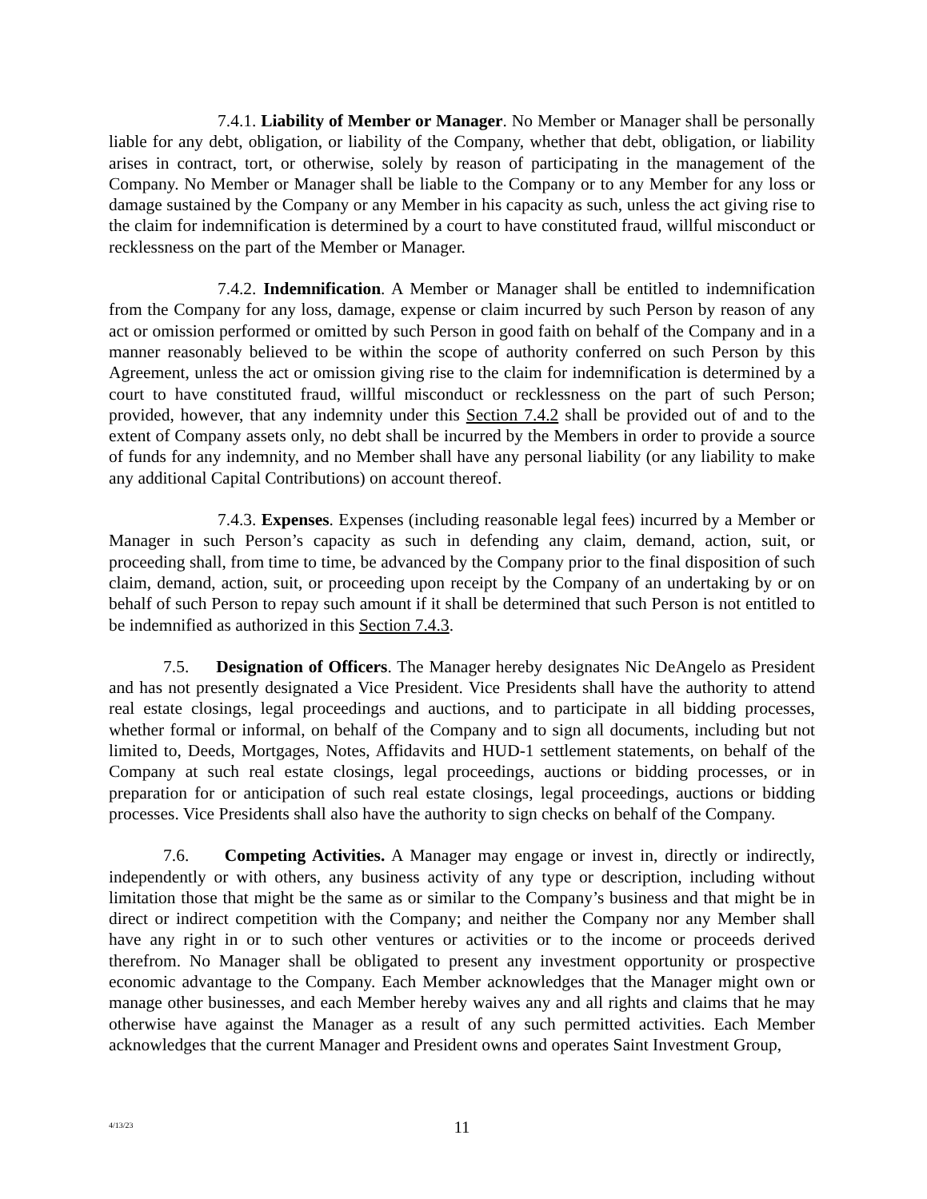7.4.1. Liability of Member or Manager. No Member or Manager shall be personally liable for any debt, obligation, or liability of the Company, whether that debt, obligation, or liability arises in contract, tort, or otherwise, solely by reason of participating in the management of the Company. No Member or Manager shall be liable to the Company or to any Member for any loss or damage sustained by the Company or any Member in his capacity as such, unless the act giving rise to the claim for indemnification is determined by a court to have constituted fraud, willful misconduct or recklessness on the part of the Member or Manager.
7.4.2. Indemnification. A Member or Manager shall be entitled to indemnification from the Company for any loss, damage, expense or claim incurred by such Person by reason of any act or omission performed or omitted by such Person in good faith on behalf of the Company and in a manner reasonably believed to be within the scope of authority conferred on such Person by this Agreement, unless the act or omission giving rise to the claim for indemnification is determined by a court to have constituted fraud, willful misconduct or recklessness on the part of such Person; provided, however, that any indemnity under this Section 7.4.2 shall be provided out of and to the extent of Company assets only, no debt shall be incurred by the Members in order to provide a source of funds for any indemnity, and no Member shall have any personal liability (or any liability to make any additional Capital Contributions) on account thereof.
7.4.3. Expenses. Expenses (including reasonable legal fees) incurred by a Member or Manager in such Person’s capacity as such in defending any claim, demand, action, suit, or proceeding shall, from time to time, be advanced by the Company prior to the final disposition of such claim, demand, action, suit, or proceeding upon receipt by the Company of an undertaking by or on behalf of such Person to repay such amount if it shall be determined that such Person is not entitled to be indemnified as authorized in this Section 7.4.3.
7.5. Designation of Officers. The Manager hereby designates Nic DeAngelo as President and has not presently designated a Vice President. Vice Presidents shall have the authority to attend real estate closings, legal proceedings and auctions, and to participate in all bidding processes, whether formal or informal, on behalf of the Company and to sign all documents, including but not limited to, Deeds, Mortgages, Notes, Affidavits and HUD-1 settlement statements, on behalf of the Company at such real estate closings, legal proceedings, auctions or bidding processes, or in preparation for or anticipation of such real estate closings, legal proceedings, auctions or bidding processes. Vice Presidents shall also have the authority to sign checks on behalf of the Company.
7.6. Competing Activities. A Manager may engage or invest in, directly or indirectly, independently or with others, any business activity of any type or description, including without limitation those that might be the same as or similar to the Company’s business and that might be in direct or indirect competition with the Company; and neither the Company nor any Member shall have any right in or to such other ventures or activities or to the income or proceeds derived therefrom. No Manager shall be obligated to present any investment opportunity or prospective economic advantage to the Company. Each Member acknowledges that the Manager might own or manage other businesses, and each Member hereby waives any and all rights and claims that he may otherwise have against the Manager as a result of any such permitted activities. Each Member acknowledges that the current Manager and President owns and operates Saint Investment Group,
4/13/23
11